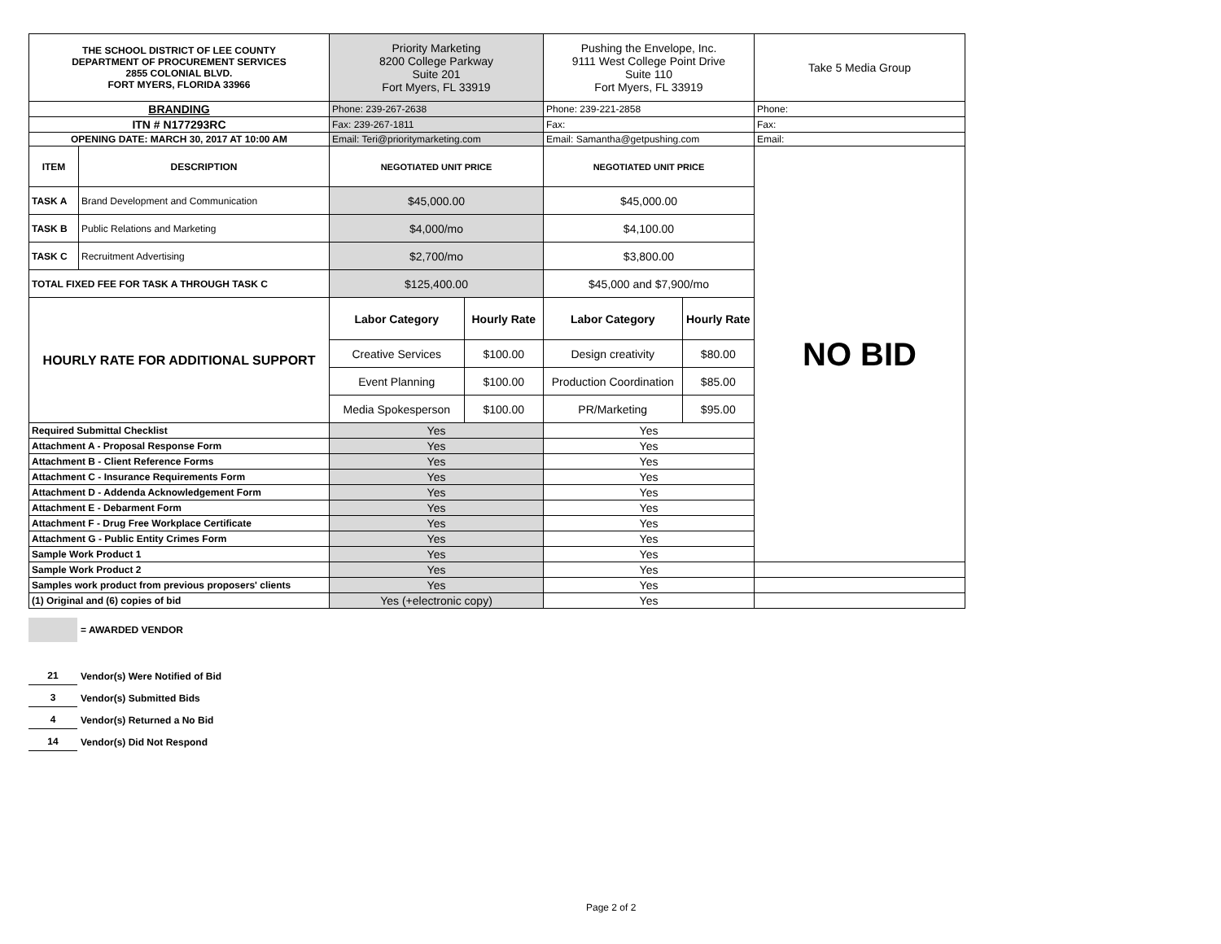| THE SCHOOL DISTRICT OF LEE COUNTY DEPARTMENT OF PROCUREMENT SERVICES 2855 COLONIAL BLVD. FORT MYERS, FLORIDA 33966 | | Priority Marketing 8200 College Parkway Suite 201 Fort Myers, FL 33919 | | Pushing the Envelope, Inc. 9111 West College Point Drive Suite 110 Fort Myers, FL 33919 | | Take 5 Media Group |
| BRANDING | | Phone: 239-267-2638 | | Phone: 239-221-2858 | | Phone: |
| ITN # N177293RC | | Fax: 239-267-1811 | | Fax: | | Fax: |
| OPENING DATE: MARCH 30, 2017 AT 10:00 AM | | Email: Teri@prioritymarketing.com | | Email: Samantha@getpushing.com | | Email: |
| ITEM | DESCRIPTION | NEGOTIATED UNIT PRICE | | NEGOTIATED UNIT PRICE | | NO BID |
| TASK A | Brand Development and Communication | $45,000.00 | | $45,000.00 | | |
| TASK B | Public Relations and Marketing | $4,000/mo | | $4,100.00 | | |
| TASK C | Recruitment Advertising | $2,700/mo | | $3,800.00 | | |
| TOTAL FIXED FEE FOR TASK A THROUGH TASK C | | $125,400.00 | | $45,000 and $7,900/mo | | |
| HOURLY RATE FOR ADDITIONAL SUPPORT | | Labor Category | Hourly Rate | Labor Category | Hourly Rate | |
| | | Creative Services | $100.00 | Design creativity | $80.00 | |
| | | Event Planning | $100.00 | Production Coordination | $85.00 | |
| | | Media Spokesperson | $100.00 | PR/Marketing | $95.00 | |
| Required Submittal Checklist | | Yes | | Yes | | |
| Attachment A - Proposal Response Form | | Yes | | Yes | | |
| Attachment B - Client Reference Forms | | Yes | | Yes | | |
| Attachment C - Insurance Requirements Form | | Yes | | Yes | | |
| Attachment D - Addenda Acknowledgement Form | | Yes | | Yes | | |
| Attachment E - Debarment Form | | Yes | | Yes | | |
| Attachment F - Drug Free Workplace Certificate | | Yes | | Yes | | |
| Attachment G - Public Entity Crimes Form | | Yes | | Yes | | |
| Sample Work Product 1 | | Yes | | Yes | | |
| Sample Work Product 2 | | Yes | | Yes | | |
| Samples work product from previous proposers' clients | | Yes | | Yes | | |
| (1) Original and (6) copies of bid | | Yes (+electronic copy) | | Yes | | |
= AWARDED VENDOR
21 Vendor(s) Were Notified of Bid
3 Vendor(s) Submitted Bids
4 Vendor(s) Returned a No Bid
14 Vendor(s) Did Not Respond
Page 2 of 2